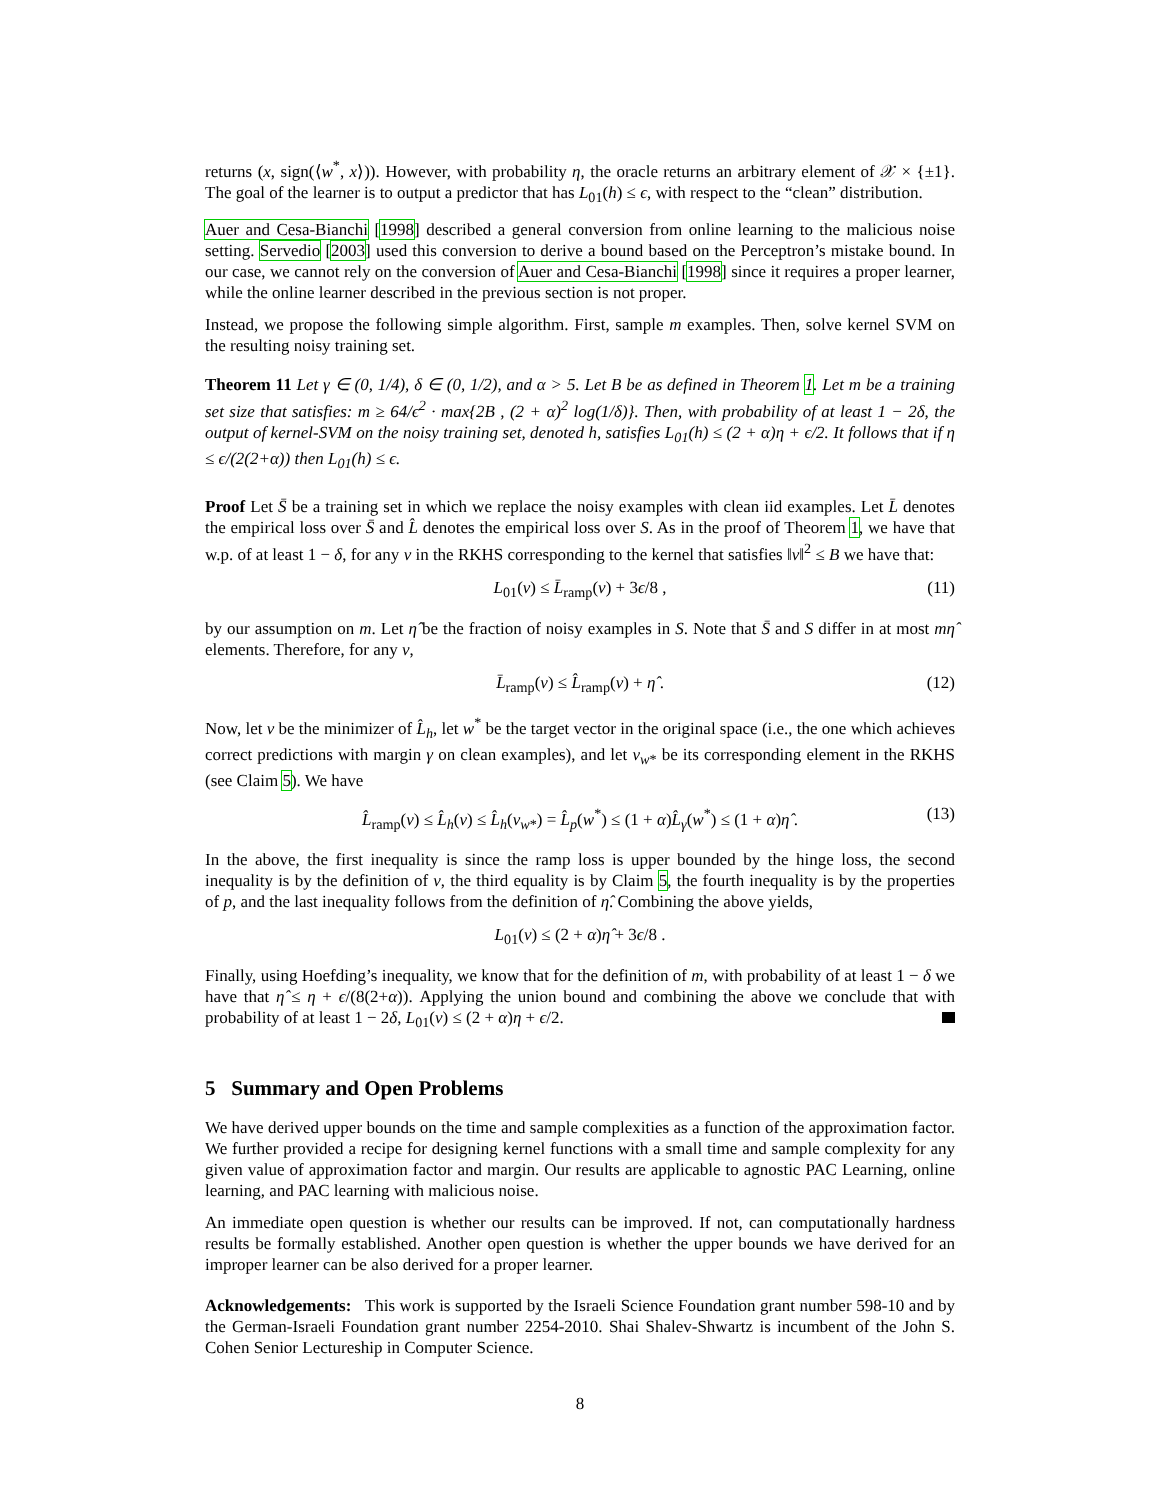returns (x, sign(⟨w<sup>*</sup>, x⟩)). However, with probability η, the oracle returns an arbitrary element of 𝒳 × {±1}. The goal of the learner is to output a predictor that has L<sub>01</sub>(h) ≤ ϵ, with respect to the “clean” distribution.
Auer and Cesa-Bianchi [1998] described a general conversion from online learning to the malicious noise setting. Servedio [2003] used this conversion to derive a bound based on the Perceptron’s mistake bound. In our case, we cannot rely on the conversion of Auer and Cesa-Bianchi [1998] since it requires a proper learner, while the online learner described in the previous section is not proper.
Instead, we propose the following simple algorithm. First, sample m examples. Then, solve kernel SVM on the resulting noisy training set.
Theorem 11 Let γ ∈ (0, 1/4), δ ∈ (0, 1/2), and α > 5. Let B be as defined in Theorem 1. Let m be a training set size that satisfies: m ≥ 64/ϵ<sup>2</sup> · max{2B , (2 + α)<sup>2</sup> log(1/δ)}. Then, with probability of at least 1 − 2δ, the output of kernel-SVM on the noisy training set, denoted h, satisfies L<sub>01</sub>(h) ≤ (2 + α)η + ϵ/2. It follows that if η ≤ ϵ/(2(2+α)) then L<sub>01</sub>(h) ≤ ϵ.
Proof Let S̄ be a training set in which we replace the noisy examples with clean iid examples. Let L̄ denotes the empirical loss over S̄ and L̂ denotes the empirical loss over S. As in the proof of Theorem 1, we have that w.p. of at least 1 − δ, for any v in the RKHS corresponding to the kernel that satisfies ‖v‖<sup>2</sup> ≤ B we have that:
L<sub>01</sub>(v) ≤ L̄<sub>ramp</sub>(v) + 3ϵ/8 , (11)
by our assumption on m. Let η̂ be the fraction of noisy examples in S. Note that S̄ and S differ in at most mη̂ elements. Therefore, for any v,
L̄<sub>ramp</sub>(v) ≤ L̂<sub>ramp</sub>(v) + η̂ . (12)
Now, let v be the minimizer of L̂<sub>h</sub>, let w<sup>*</sup> be the target vector in the original space (i.e., the one which achieves correct predictions with margin γ on clean examples), and let v<sub>w*</sub> be its corresponding element in the RKHS (see Claim 5). We have
L̂<sub>ramp</sub>(v) ≤ L̂<sub>h</sub>(v) ≤ L̂<sub>h</sub>(v<sub>w*</sub>) = L̂<sub>p</sub>(w<sup>*</sup>) ≤ (1 + α)L̂<sub>γ</sub>(w<sup>*</sup>) ≤ (1 + α)η̂ . (13)
In the above, the first inequality is since the ramp loss is upper bounded by the hinge loss, the second inequality is by the definition of v, the third equality is by Claim 5, the fourth inequality is by the properties of p, and the last inequality follows from the definition of η̂. Combining the above yields,
L<sub>01</sub>(v) ≤ (2 + α)η̂ + 3ϵ/8 .
Finally, using Hoefding’s inequality, we know that for the definition of m, with probability of at least 1 − δ we have that η̂ ≤ η + ϵ/(8(2+α)). Applying the union bound and combining the above we conclude that with probability of at least 1 − 2δ, L<sub>01</sub>(v) ≤ (2 + α)η + ϵ/2.
5 Summary and Open Problems
We have derived upper bounds on the time and sample complexities as a function of the approximation factor. We further provided a recipe for designing kernel functions with a small time and sample complexity for any given value of approximation factor and margin. Our results are applicable to agnostic PAC Learning, online learning, and PAC learning with malicious noise.
An immediate open question is whether our results can be improved. If not, can computationally hardness results be formally established. Another open question is whether the upper bounds we have derived for an improper learner can be also derived for a proper learner.
Acknowledgements: This work is supported by the Israeli Science Foundation grant number 598-10 and by the German-Israeli Foundation grant number 2254-2010. Shai Shalev-Shwartz is incumbent of the John S. Cohen Senior Lectureship in Computer Science.
8